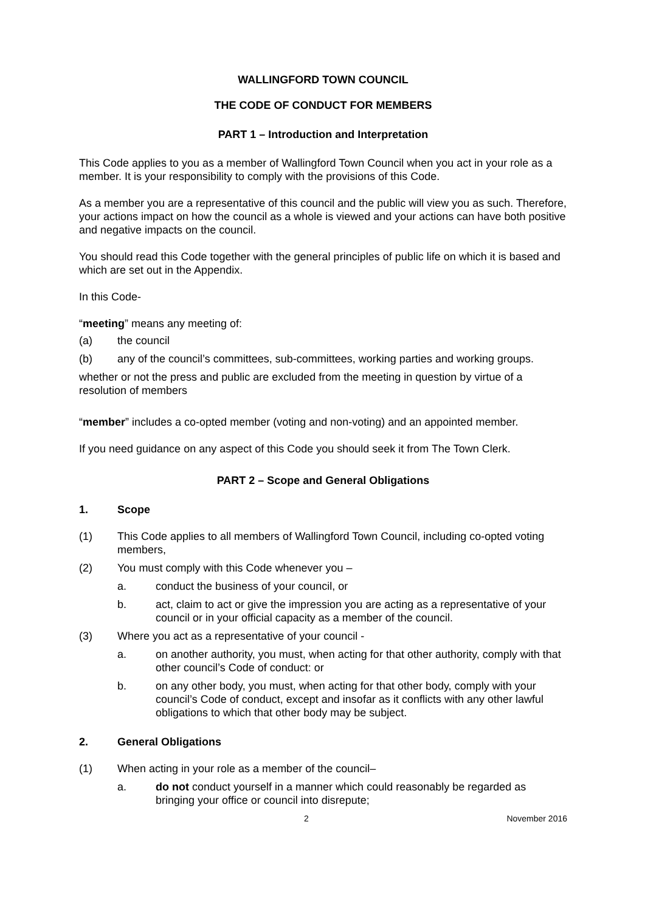WALLINGFORD TOWN COUNCIL
THE CODE OF CONDUCT FOR MEMBERS
PART 1 – Introduction and Interpretation
This Code applies to you as a member of Wallingford Town Council when you act in your role as a member. It is your responsibility to comply with the provisions of this Code.
As a member you are a representative of this council and the public will view you as such. Therefore, your actions impact on how the council as a whole is viewed and your actions can have both positive and negative impacts on the council.
You should read this Code together with the general principles of public life on which it is based and which are set out in the Appendix.
In this Code-
“meeting” means any meeting of:
(a) the council
(b) any of the council’s committees, sub-committees, working parties and working groups.
whether or not the press and public are excluded from the meeting in question by virtue of a resolution of members
“member” includes a co-opted member (voting and non-voting) and an appointed member.
If you need guidance on any aspect of this Code you should seek it from The Town Clerk.
PART 2 – Scope and General Obligations
1. Scope
(1) This Code applies to all members of Wallingford Town Council, including co-opted voting members,
(2) You must comply with this Code whenever you –
a. conduct the business of your council, or
b. act, claim to act or give the impression you are acting as a representative of your council or in your official capacity as a member of the council.
(3) Where you act as a representative of your council -
a. on another authority, you must, when acting for that other authority, comply with that other council’s Code of conduct: or
b. on any other body, you must, when acting for that other body, comply with your council’s Code of conduct, except and insofar as it conflicts with any other lawful obligations to which that other body may be subject.
2. General Obligations
(1) When acting in your role as a member of the council–
a. do not conduct yourself in a manner which could reasonably be regarded as bringing your office or council into disrepute;
2 November 2016